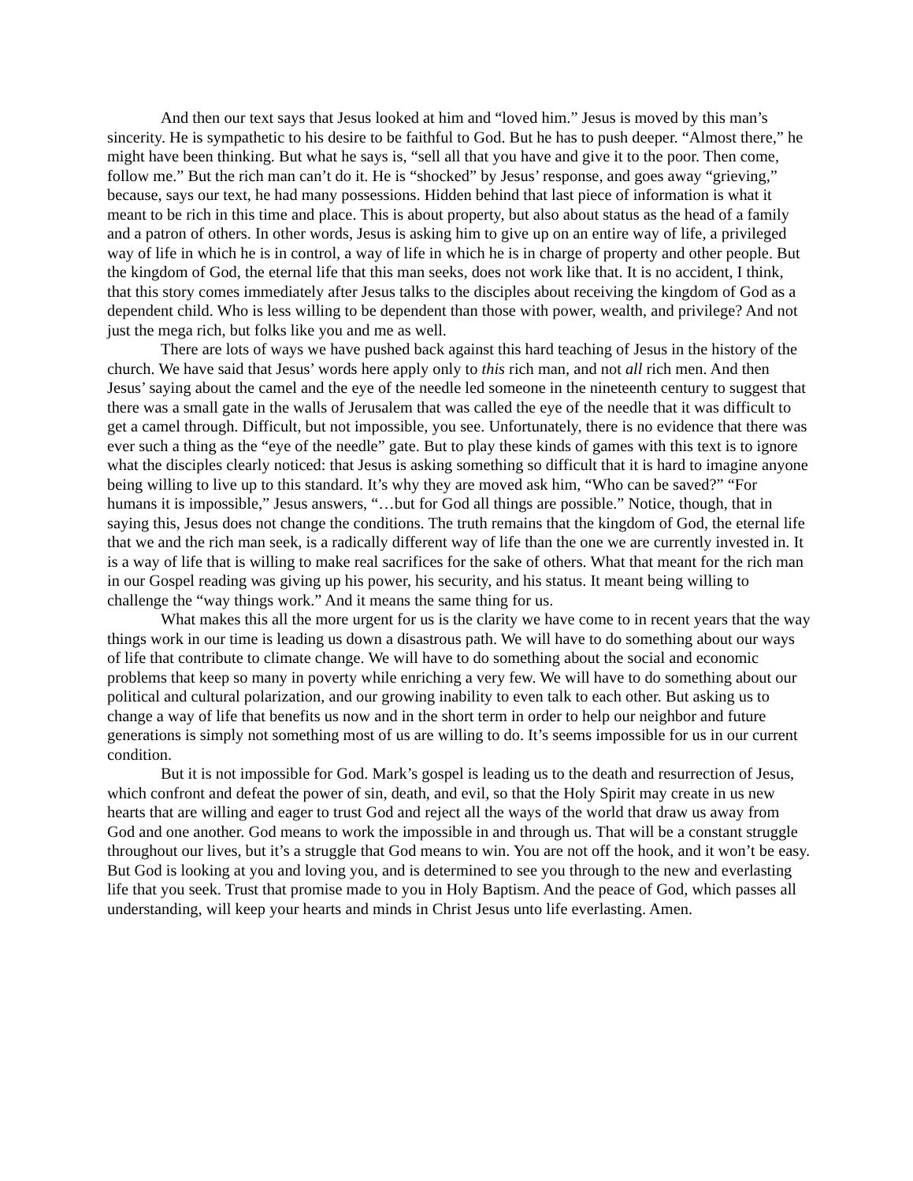And then our text says that Jesus looked at him and “loved him.” Jesus is moved by this man’s sincerity. He is sympathetic to his desire to be faithful to God. But he has to push deeper. “Almost there,” he might have been thinking. But what he says is, “sell all that you have and give it to the poor. Then come, follow me.” But the rich man can’t do it. He is “shocked” by Jesus’ response, and goes away “grieving,” because, says our text, he had many possessions. Hidden behind that last piece of information is what it meant to be rich in this time and place. This is about property, but also about status as the head of a family and a patron of others. In other words, Jesus is asking him to give up on an entire way of life, a privileged way of life in which he is in control, a way of life in which he is in charge of property and other people. But the kingdom of God, the eternal life that this man seeks, does not work like that. It is no accident, I think, that this story comes immediately after Jesus talks to the disciples about receiving the kingdom of God as a dependent child. Who is less willing to be dependent than those with power, wealth, and privilege? And not just the mega rich, but folks like you and me as well.
There are lots of ways we have pushed back against this hard teaching of Jesus in the history of the church. We have said that Jesus’ words here apply only to this rich man, and not all rich men. And then Jesus’ saying about the camel and the eye of the needle led someone in the nineteenth century to suggest that there was a small gate in the walls of Jerusalem that was called the eye of the needle that it was difficult to get a camel through. Difficult, but not impossible, you see. Unfortunately, there is no evidence that there was ever such a thing as the “eye of the needle” gate. But to play these kinds of games with this text is to ignore what the disciples clearly noticed: that Jesus is asking something so difficult that it is hard to imagine anyone being willing to live up to this standard. It’s why they are moved ask him, “Who can be saved?” “For humans it is impossible,” Jesus answers, “…but for God all things are possible.” Notice, though, that in saying this, Jesus does not change the conditions. The truth remains that the kingdom of God, the eternal life that we and the rich man seek, is a radically different way of life than the one we are currently invested in. It is a way of life that is willing to make real sacrifices for the sake of others. What that meant for the rich man in our Gospel reading was giving up his power, his security, and his status. It meant being willing to challenge the “way things work.” And it means the same thing for us.
What makes this all the more urgent for us is the clarity we have come to in recent years that the way things work in our time is leading us down a disastrous path. We will have to do something about our ways of life that contribute to climate change. We will have to do something about the social and economic problems that keep so many in poverty while enriching a very few. We will have to do something about our political and cultural polarization, and our growing inability to even talk to each other. But asking us to change a way of life that benefits us now and in the short term in order to help our neighbor and future generations is simply not something most of us are willing to do. It’s seems impossible for us in our current condition.
But it is not impossible for God. Mark’s gospel is leading us to the death and resurrection of Jesus, which confront and defeat the power of sin, death, and evil, so that the Holy Spirit may create in us new hearts that are willing and eager to trust God and reject all the ways of the world that draw us away from God and one another. God means to work the impossible in and through us. That will be a constant struggle throughout our lives, but it’s a struggle that God means to win. You are not off the hook, and it won’t be easy. But God is looking at you and loving you, and is determined to see you through to the new and everlasting life that you seek. Trust that promise made to you in Holy Baptism. And the peace of God, which passes all understanding, will keep your hearts and minds in Christ Jesus unto life everlasting. Amen.